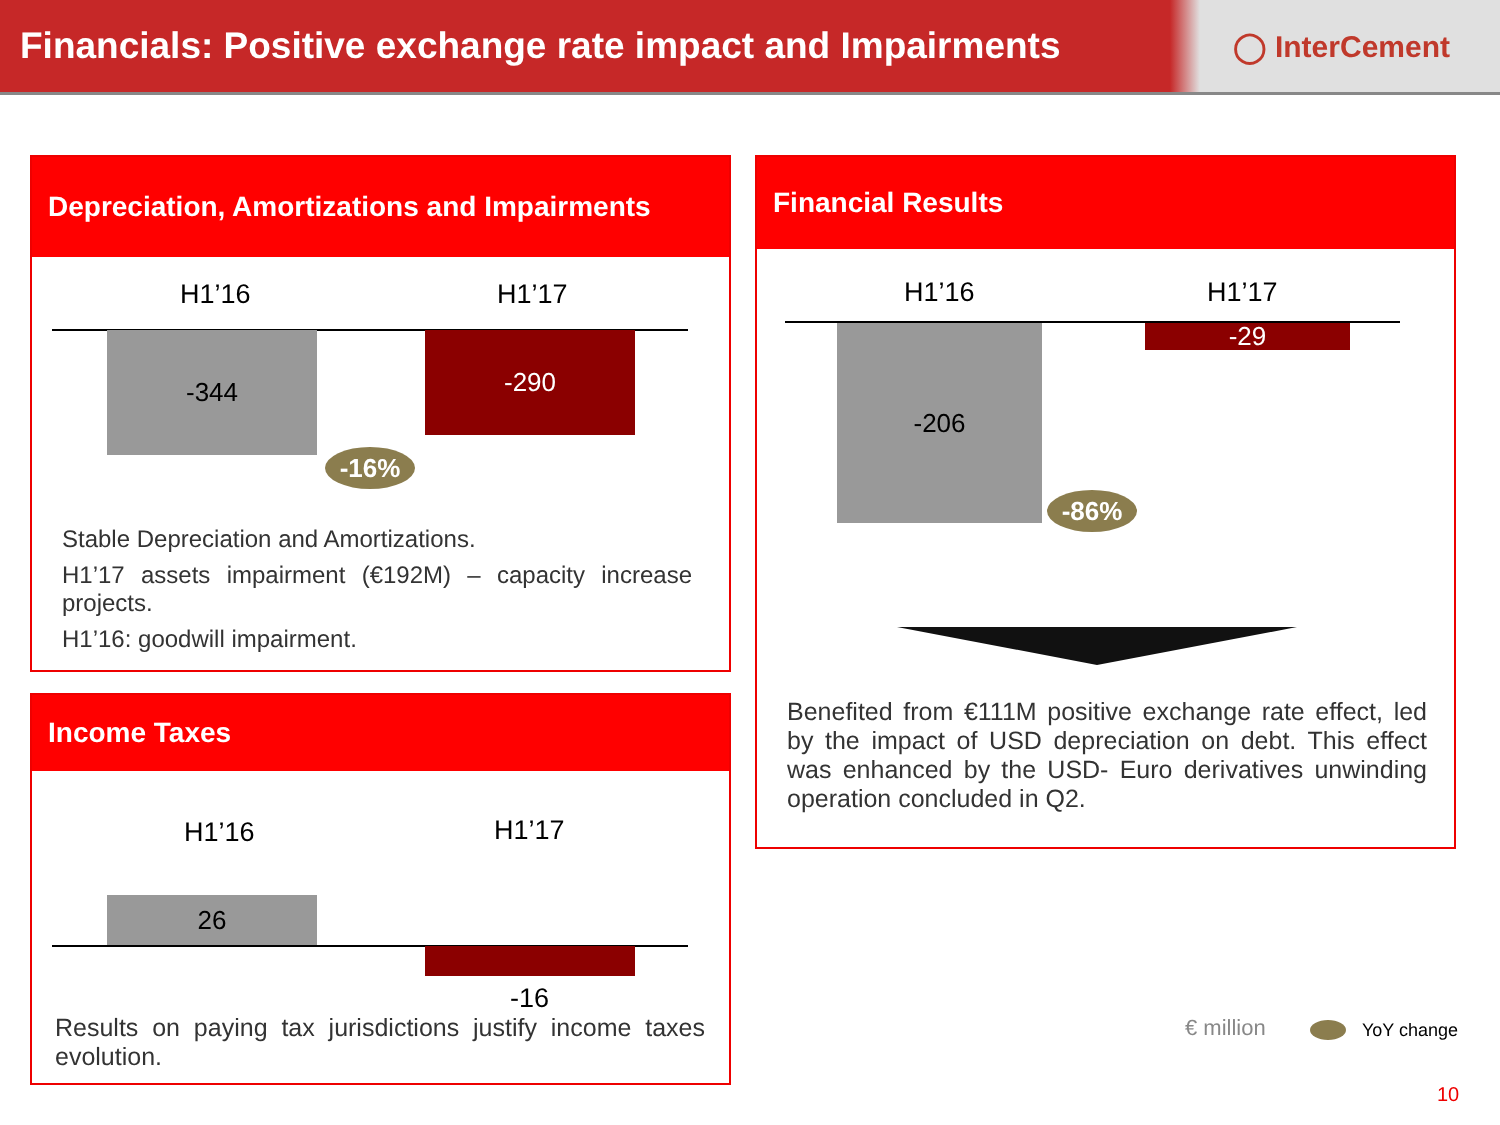Financials: Positive exchange rate impact and Impairments
◯ InterCement
Depreciation, Amortizations and Impairments
H1’16 H1’17
-344 -290
-16%
Stable Depreciation and Amortizations.
H1’17 assets impairment (€192M) – capacity increase projects.
H1’16: goodwill impairment.
Income Taxes
H1’16 H1’17
26
-16
Results on paying tax jurisdictions justify income taxes evolution.
Financial Results
H1’16 H1’17
-206 -29
-86%
Benefited from €111M positive exchange rate effect, led by the impact of USD depreciation on debt. This effect was enhanced by the USD- Euro derivatives unwinding operation concluded in Q2.
€ million YoY change
10